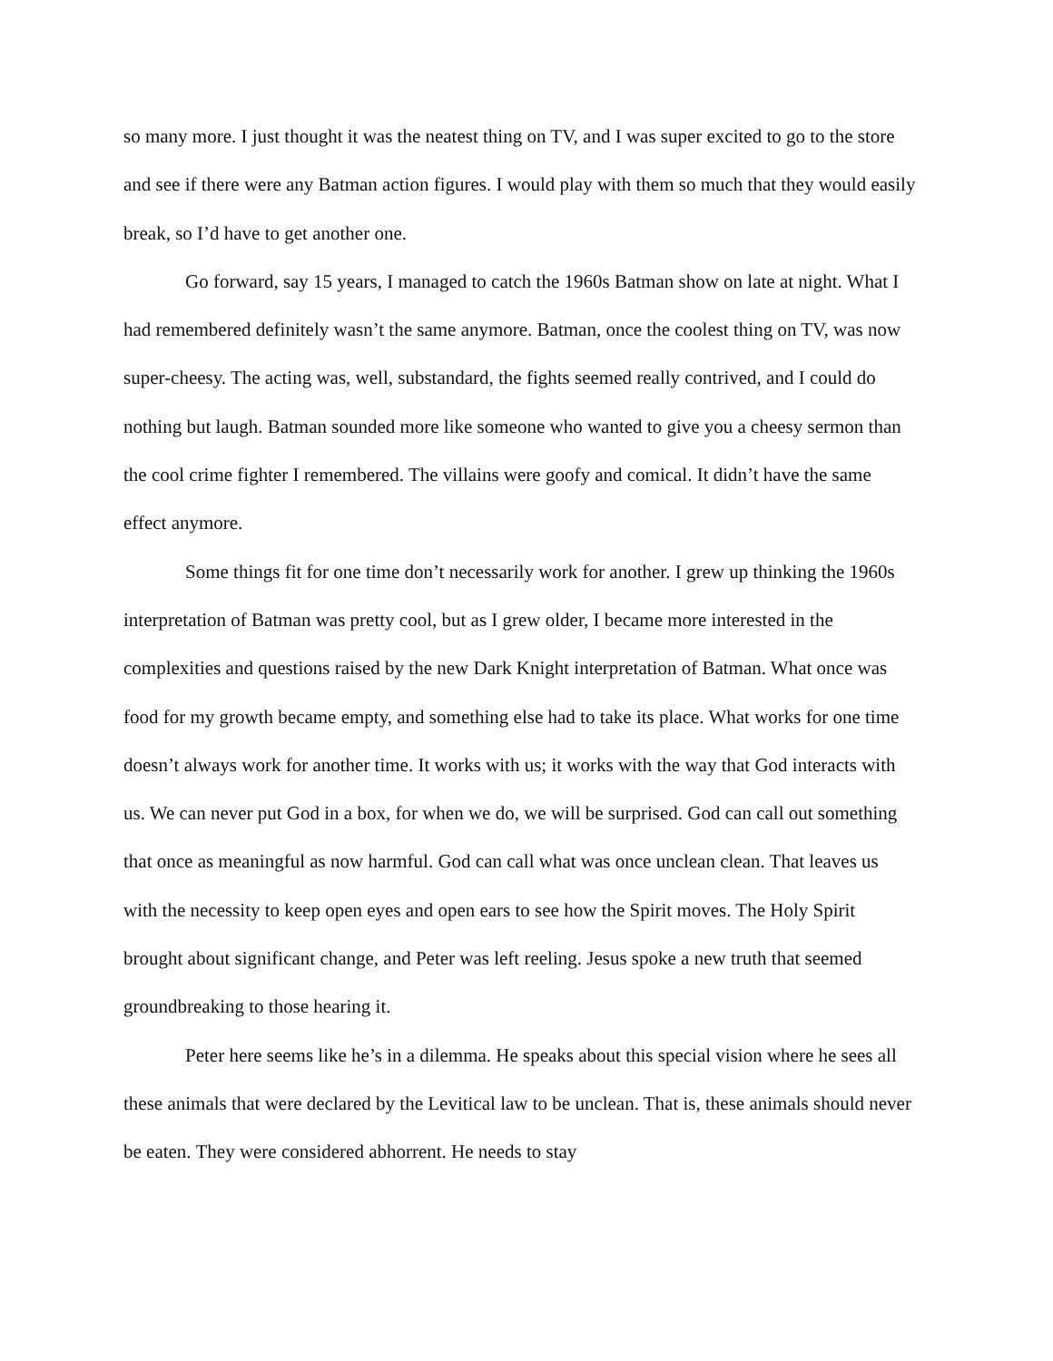so many more. I just thought it was the neatest thing on TV, and I was super excited to go to the store and see if there were any Batman action figures. I would play with them so much that they would easily break, so I’d have to get another one.
Go forward, say 15 years, I managed to catch the 1960s Batman show on late at night. What I had remembered definitely wasn’t the same anymore. Batman, once the coolest thing on TV, was now super-cheesy. The acting was, well, substandard, the fights seemed really contrived, and I could do nothing but laugh. Batman sounded more like someone who wanted to give you a cheesy sermon than the cool crime fighter I remembered. The villains were goofy and comical. It didn’t have the same effect anymore.
Some things fit for one time don’t necessarily work for another. I grew up thinking the 1960s interpretation of Batman was pretty cool, but as I grew older, I became more interested in the complexities and questions raised by the new Dark Knight interpretation of Batman. What once was food for my growth became empty, and something else had to take its place. What works for one time doesn’t always work for another time. It works with us; it works with the way that God interacts with us. We can never put God in a box, for when we do, we will be surprised. God can call out something that once as meaningful as now harmful. God can call what was once unclean clean. That leaves us with the necessity to keep open eyes and open ears to see how the Spirit moves. The Holy Spirit brought about significant change, and Peter was left reeling. Jesus spoke a new truth that seemed groundbreaking to those hearing it.
Peter here seems like he’s in a dilemma. He speaks about this special vision where he sees all these animals that were declared by the Levitical law to be unclean. That is, these animals should never be eaten. They were considered abhorrent. He needs to stay